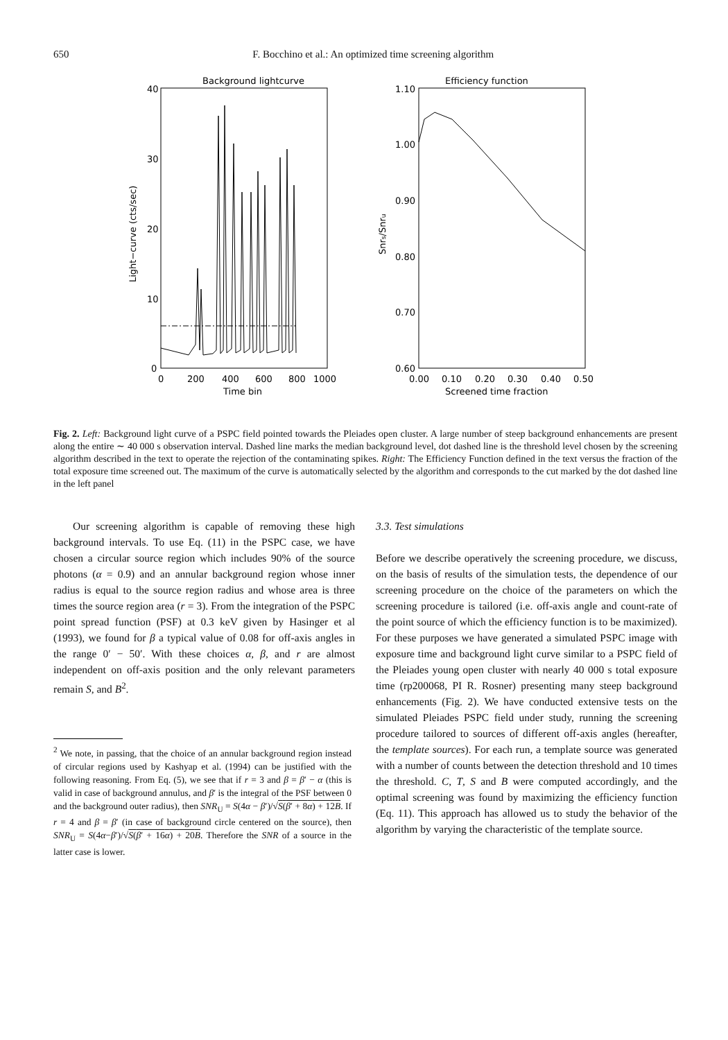650 F. Bocchino et al.: An optimized time screening algorithm
Background lightcurve
40
30
20
10
0
0
200
400
600
800
1000
Time bin
Light−curve (cts/sec)
Efficiency function
1.10
1.00
0.90
0.80
0.70
0.60
0.00
0.10
0.20
0.30
0.40
0.50
Screened time fraction
Snrs/Snru
Fig. 2. Left: Background light curve of a PSPC field pointed towards the Pleiades open cluster. A large number of steep background enhancements are present along the entire ∼ 40 000 s observation interval. Dashed line marks the median background level, dot dashed line is the threshold level chosen by the screening algorithm described in the text to operate the rejection of the contaminating spikes. Right: The Efficiency Function defined in the text versus the fraction of the total exposure time screened out. The maximum of the curve is automatically selected by the algorithm and corresponds to the cut marked by the dot dashed line in the left panel
Our screening algorithm is capable of removing these high background intervals. To use Eq. (11) in the PSPC case, we have chosen a circular source region which includes 90% of the source photons (α = 0.9) and an annular background region whose inner radius is equal to the source region radius and whose area is three times the source region area (r = 3). From the integration of the PSPC point spread function (PSF) at 0.3 keV given by Hasinger et al (1993), we found for β a typical value of 0.08 for off-axis angles in the range 0′ − 50′. With these choices α, β, and r are almost independent on off-axis position and the only relevant parameters remain S, and B<sup>2</sup>.
<sup>2</sup> We note, in passing, that the choice of an annular background region instead of circular regions used by Kashyap et al. (1994) can be justified with the following reasoning. From Eq. (5), we see that if r = 3 and β = β′ − α (this is valid in case of background annulus, and β′ is the integral of the PSF between 0 and the background outer radius), then SNR<sub>U</sub> = S(4α − β′)/√S(β′ + 8α) + 12B. If r = 4 and β = β′ (in case of background circle centered on the source), then SNR<sub>U</sub> = S(4α−β′)/√S(β′ + 16α) + 20B. Therefore the SNR of a source in the latter case is lower.
3.3. Test simulations
Before we describe operatively the screening procedure, we discuss, on the basis of results of the simulation tests, the dependence of our screening procedure on the choice of the parameters on which the screening procedure is tailored (i.e. off-axis angle and count-rate of the point source of which the efficiency function is to be maximized). For these purposes we have generated a simulated PSPC image with exposure time and background light curve similar to a PSPC field of the Pleiades young open cluster with nearly 40 000 s total exposure time (rp200068, PI R. Rosner) presenting many steep background enhancements (Fig. 2). We have conducted extensive tests on the simulated Pleiades PSPC field under study, running the screening procedure tailored to sources of different off-axis angles (hereafter, the template sources). For each run, a template source was generated with a number of counts between the detection threshold and 10 times the threshold. C, T, S and B were computed accordingly, and the optimal screening was found by maximizing the efficiency function (Eq. 11). This approach has allowed us to study the behavior of the algorithm by varying the characteristic of the template source.